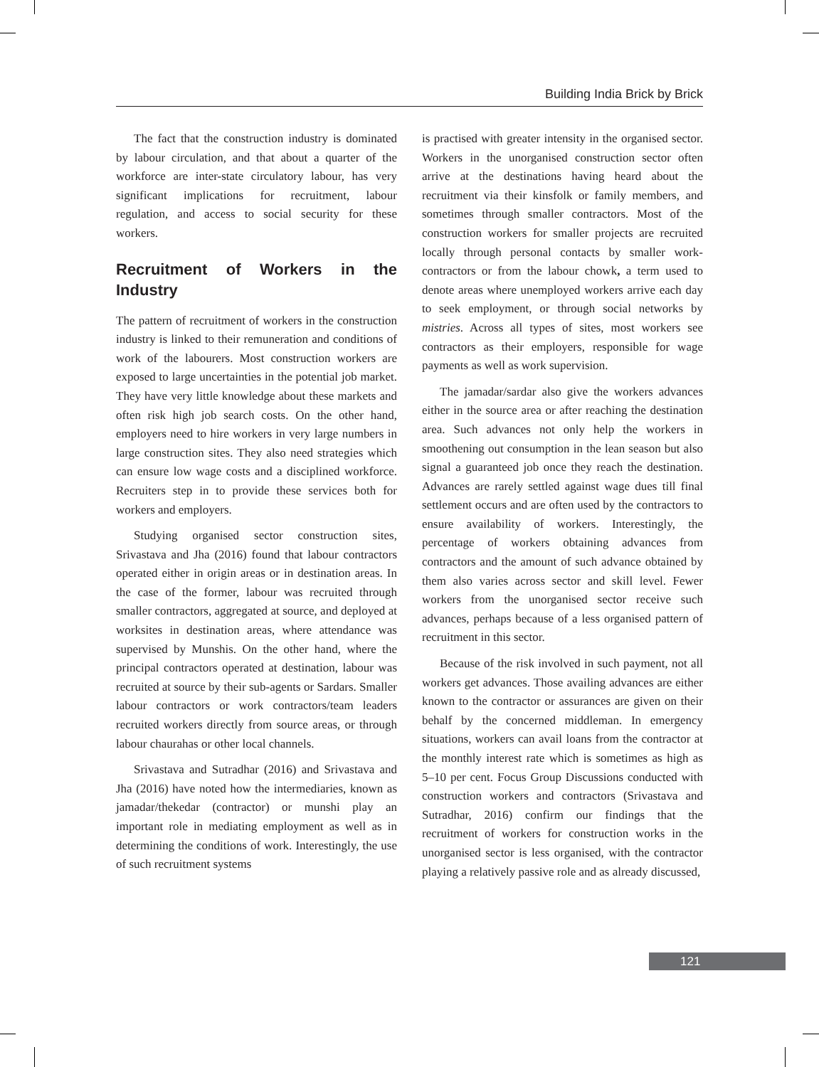Building India Brick by Brick
The fact that the construction industry is dominated by labour circulation, and that about a quarter of the workforce are inter-state circulatory labour, has very significant implications for recruitment, labour regulation, and access to social security for these workers.
Recruitment of Workers in the Industry
The pattern of recruitment of workers in the construction industry is linked to their remuneration and conditions of work of the labourers. Most construction workers are exposed to large uncertainties in the potential job market. They have very little knowledge about these markets and often risk high job search costs. On the other hand, employers need to hire workers in very large numbers in large construction sites. They also need strategies which can ensure low wage costs and a disciplined workforce. Recruiters step in to provide these services both for workers and employers.
Studying organised sector construction sites, Srivastava and Jha (2016) found that labour contractors operated either in origin areas or in destination areas. In the case of the former, labour was recruited through smaller contractors, aggregated at source, and deployed at worksites in destination areas, where attendance was supervised by Munshis. On the other hand, where the principal contractors operated at destination, labour was recruited at source by their sub-agents or Sardars. Smaller labour contractors or work contractors/team leaders recruited workers directly from source areas, or through labour chaurahas or other local channels.
Srivastava and Sutradhar (2016) and Srivastava and Jha (2016) have noted how the intermediaries, known as jamadar/thekedar (contractor) or munshi play an important role in mediating employment as well as in determining the conditions of work. Interestingly, the use of such recruitment systems
is practised with greater intensity in the organised sector. Workers in the unorganised construction sector often arrive at the destinations having heard about the recruitment via their kinsfolk or family members, and sometimes through smaller contractors. Most of the construction workers for smaller projects are recruited locally through personal contacts by smaller work-contractors or from the labour chowk, a term used to denote areas where unemployed workers arrive each day to seek employment, or through social networks by mistries. Across all types of sites, most workers see contractors as their employers, responsible for wage payments as well as work supervision.
The jamadar/sardar also give the workers advances either in the source area or after reaching the destination area. Such advances not only help the workers in smoothening out consumption in the lean season but also signal a guaranteed job once they reach the destination. Advances are rarely settled against wage dues till final settlement occurs and are often used by the contractors to ensure availability of workers. Interestingly, the percentage of workers obtaining advances from contractors and the amount of such advance obtained by them also varies across sector and skill level. Fewer workers from the unorganised sector receive such advances, perhaps because of a less organised pattern of recruitment in this sector.
Because of the risk involved in such payment, not all workers get advances. Those availing advances are either known to the contractor or assurances are given on their behalf by the concerned middleman. In emergency situations, workers can avail loans from the contractor at the monthly interest rate which is sometimes as high as 5–10 per cent. Focus Group Discussions conducted with construction workers and contractors (Srivastava and Sutradhar, 2016) confirm our findings that the recruitment of workers for construction works in the unorganised sector is less organised, with the contractor playing a relatively passive role and as already discussed,
121